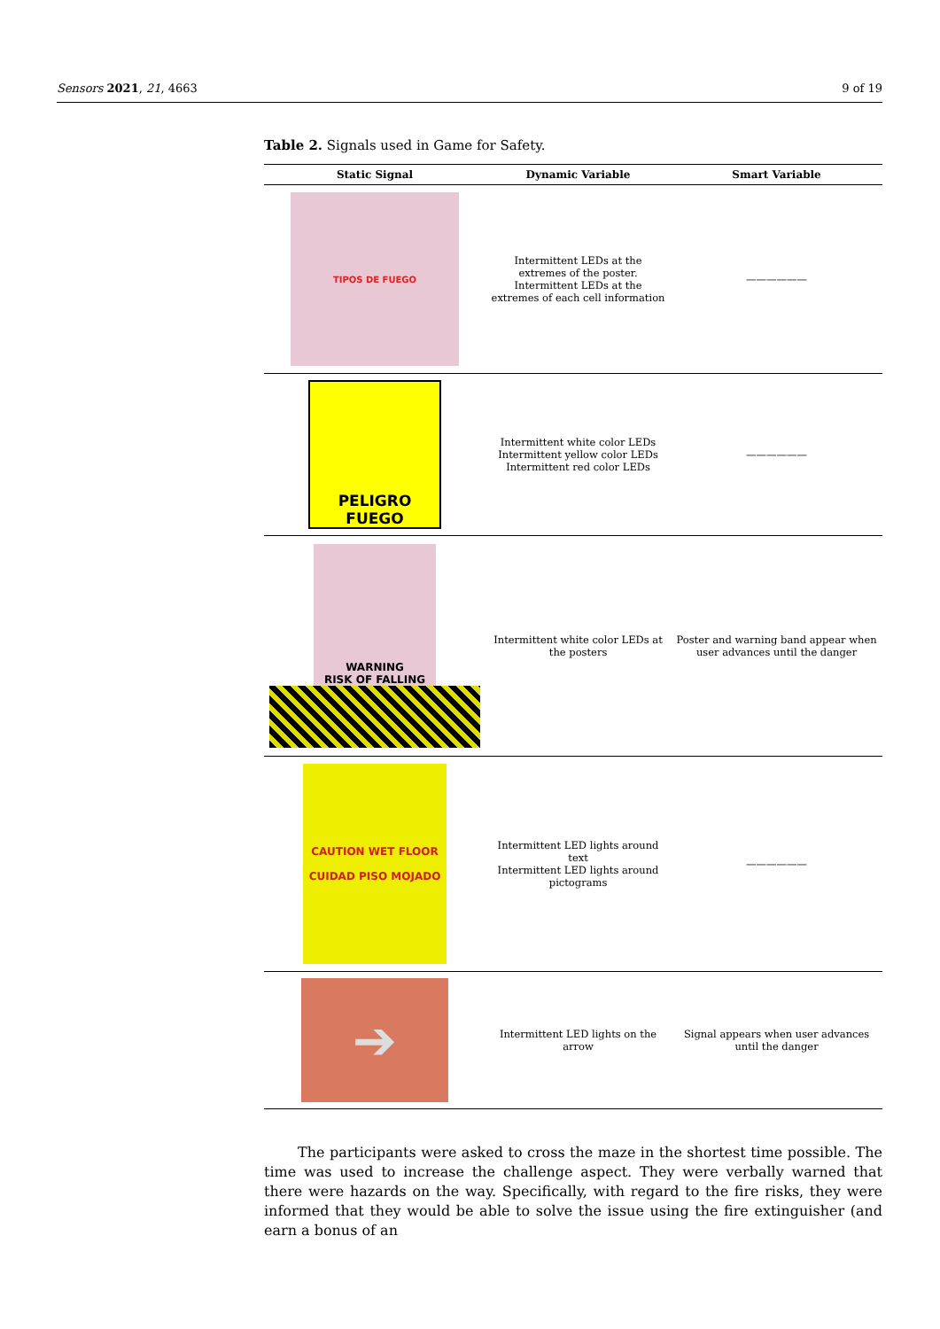Sensors 2021, 21, 4663 9 of 19
Table 2. Signals used in Game for Safety.
| Static Signal | Dynamic Variable | Smart Variable |
| --- | --- | --- |
| TIPOS DE FUEGO | Intermittent LEDs at the extremes of the poster. Intermittent LEDs at the extremes of each cell information | —————— |
| PELIGRO FUEGO | Intermittent white color LEDs Intermittent yellow color LEDs Intermittent red color LEDs | —————— |
| WARNING RISK OF FALLING | Intermittent white color LEDs at the posters | Poster and warning band appear when user advances until the danger |
| CAUTION WET FLOOR CUIDAD PISO MOJADO | Intermittent LED lights around text Intermittent LED lights around pictograms | —————— |
| ➔ | Intermittent LED lights on the arrow | Signal appears when user advances until the danger |
The participants were asked to cross the maze in the shortest time possible. The time was used to increase the challenge aspect. They were verbally warned that there were hazards on the way. Specifically, with regard to the fire risks, they were informed that they would be able to solve the issue using the fire extinguisher (and earn a bonus of an